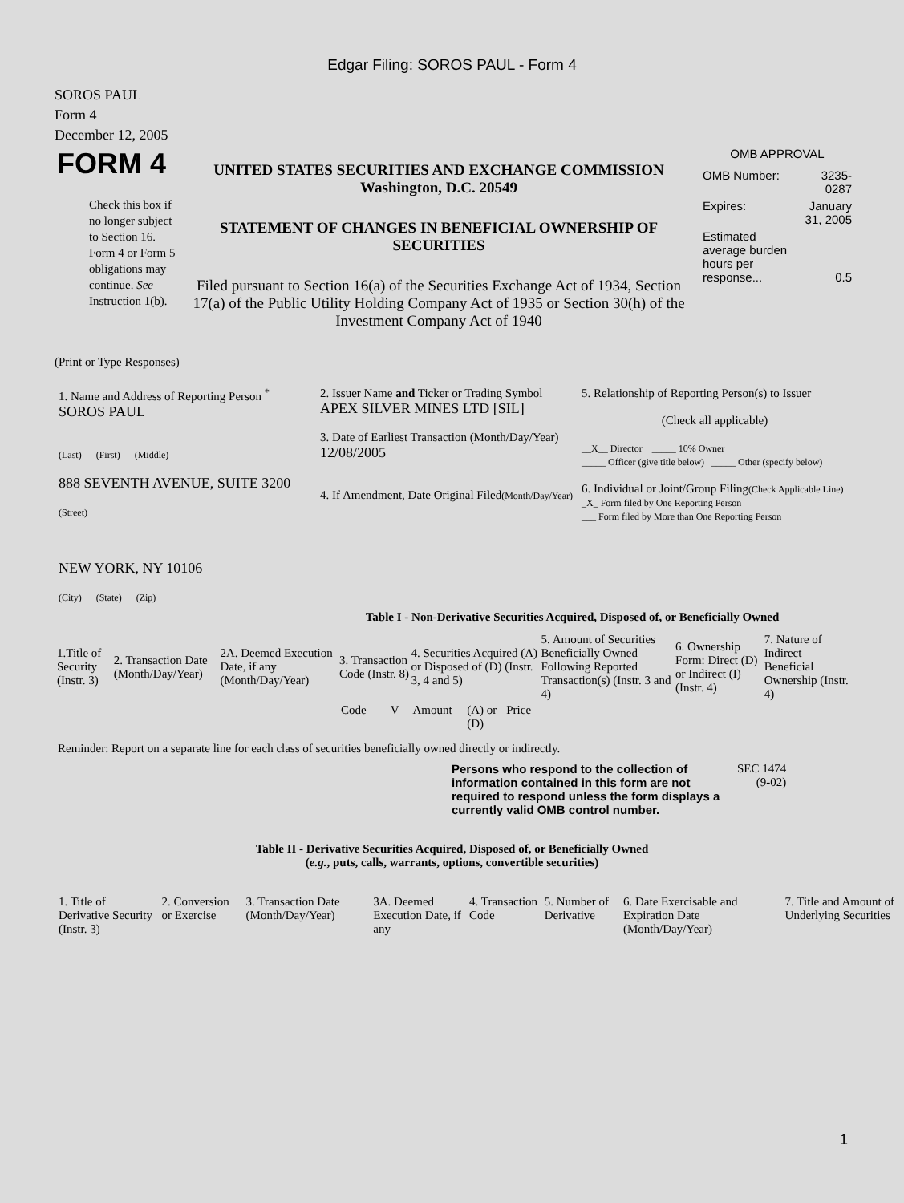Edgar Filing: SOROS PAUL - Form 4
SOROS PAUL
Form 4
December 12, 2005
| FORM 4 Check this box if no longer subject to Section 16. Form 4 or Form 5 obligations may continue. See Instruction 1(b). | UNITED STATES SECURITIES AND EXCHANGE COMMISSION Washington, D.C. 20549 STATEMENT OF CHANGES IN BENEFICIAL OWNERSHIP OF SECURITIES Filed pursuant to Section 16(a) of the Securities Exchange Act of 1934, Section 17(a) of the Public Utility Holding Company Act of 1935 or Section 30(h) of the Investment Company Act of 1940 | OMB APPROVAL / OMB Number: / 3235-0287 / / Expires: / January 31, 2005 / / Estimated average burden hours per response... / 0.5 / |
(Print or Type Responses)
| 1. Name and Address of Reporting Person <sup>*</sup> SOROS PAUL (Last) (First) (Middle) 888 SEVENTH AVENUE, SUITE 3200 (Street) NEW YORK, NY 10106 (City) (State) (Zip) | 2. Issuer Name and Ticker or Trading Symbol APEX SILVER MINES LTD [SIL] 3. Date of Earliest Transaction (Month/Day/Year) 12/08/2005 4. If Amendment, Date Original Filed (Month/Day/Year) | 5. Relationship of Reporting Person(s) to Issuer (Check all applicable) __X__ Director _____ 10% Owner _____ Officer (give title below) _____ Other (specify below) 6. Individual or Joint/Group Filing (Check Applicable Line) _X_ Form filed by One Reporting Person ___ Form filed by More than One Reporting Person |
Table I - Non-Derivative Securities Acquired, Disposed of, or Beneficially Owned
| 1.Title of Security (Instr. 3) | 2. Transaction Date (Month/Day/Year) | 2A. Deemed Execution Date, if any (Month/Day/Year) | 3. Transaction Code (Instr. 8) | | 4. Securities Acquired (A) or Disposed of (D) (Instr. 3, 4 and 5) | | | 5. Amount of Securities Beneficially Owned Following Reported Transaction(s) (Instr. 3 and 4) | 6. Ownership Form: Direct (D) or Indirect (I) (Instr. 4) | 7. Nature of Indirect Beneficial Ownership (Instr. 4) |
| --- | --- | --- | --- | --- | --- | --- | --- | --- | --- | --- |
| | | | Code | V | Amount | (A) or (D) | Price | | | |
Reminder: Report on a separate line for each class of securities beneficially owned directly or indirectly.
| Persons who respond to the collection of information contained in this form are not required to respond unless the form displays a currently valid OMB control number. | SEC 1474 (9-02) |
Table II - Derivative Securities Acquired, Disposed of, or Beneficially Owned
(e.g., puts, calls, warrants, options, convertible securities)
| 1. Title of Derivative Security (Instr. 3) | 2. Conversion or Exercise | 3. Transaction Date (Month/Day/Year) | 3A. Deemed Execution Date, if any | 4. Transaction Code | 5. Number of Derivative | 6. Date Exercisable and Expiration Date (Month/Day/Year) | 7. Title and Amount of Underlying Securities |
1